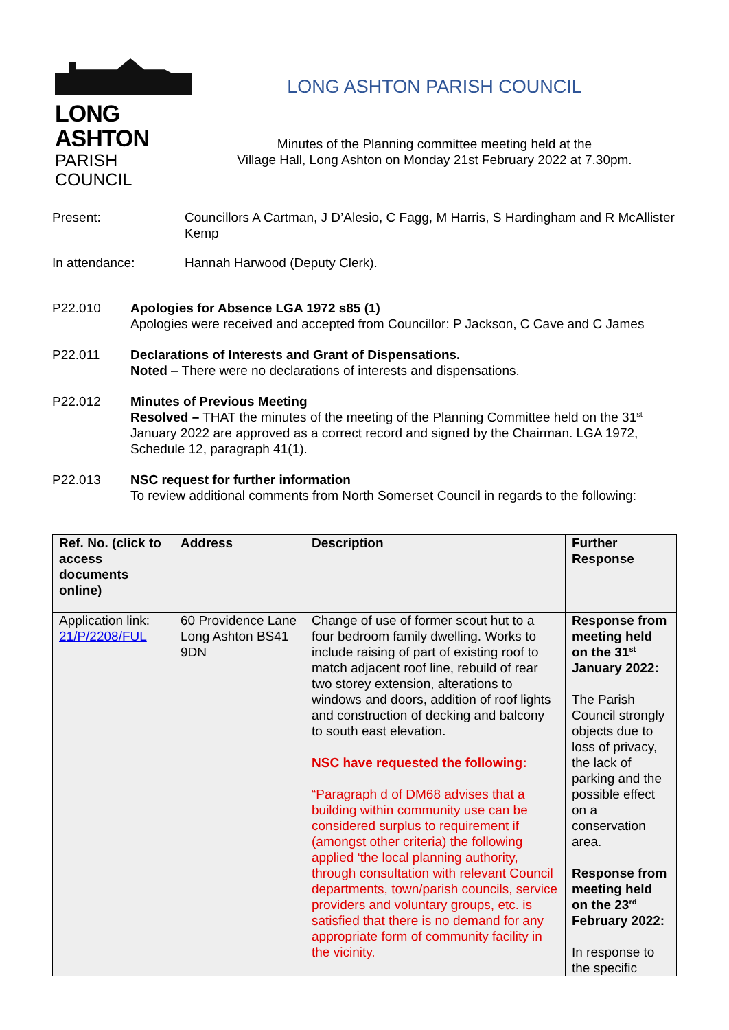LONG ASHTON
PARISH COUNCIL
LONG ASHTON PARISH COUNCIL
Minutes of the Planning committee meeting held at the
Village Hall, Long Ashton on Monday 21st February 2022 at 7.30pm.
Present: Councillors A Cartman, J D’Alesio, C Fagg, M Harris, S Hardingham and R McAllister Kemp
In attendance: Hannah Harwood (Deputy Clerk).
P22.010 Apologies for Absence LGA 1972 s85 (1)
Apologies were received and accepted from Councillor: P Jackson, C Cave and C James
P22.011 Declarations of Interests and Grant of Dispensations.
Noted – There were no declarations of interests and dispensations.
P22.012 Minutes of Previous Meeting
Resolved – THAT the minutes of the meeting of the Planning Committee held on the 31<sup>st</sup> January 2022 are approved as a correct record and signed by the Chairman. LGA 1972, Schedule 12, paragraph 41(1).
P22.013 NSC request for further information
To review additional comments from North Somerset Council in regards to the following:
| Ref. No. (click to access documents online) | Address | Description | Further Response |
| --- | --- | --- | --- |
| Application link: 21/P/2208/FUL | 60 Providence Lane Long Ashton BS41 9DN | Change of use of former scout hut to a four bedroom family dwelling. Works to include raising of part of existing roof to match adjacent roof line, rebuild of rear two storey extension, alterations to windows and doors, addition of roof lights and construction of decking and balcony to south east elevation. NSC have requested the following: “Paragraph d of DM68 advises that a building within community use can be considered surplus to requirement if (amongst other criteria) the following applied ‘the local planning authority, through consultation with relevant Council departments, town/parish councils, service providers and voluntary groups, etc. is satisfied that there is no demand for any appropriate form of community facility in the vicinity. | Response from meeting held on the 31<sup>st</sup> January 2022: The Parish Council strongly objects due to loss of privacy, the lack of parking and the possible effect on a conservation area. Response from meeting held on the 23<sup>rd</sup> February 2022: In response to the specific |